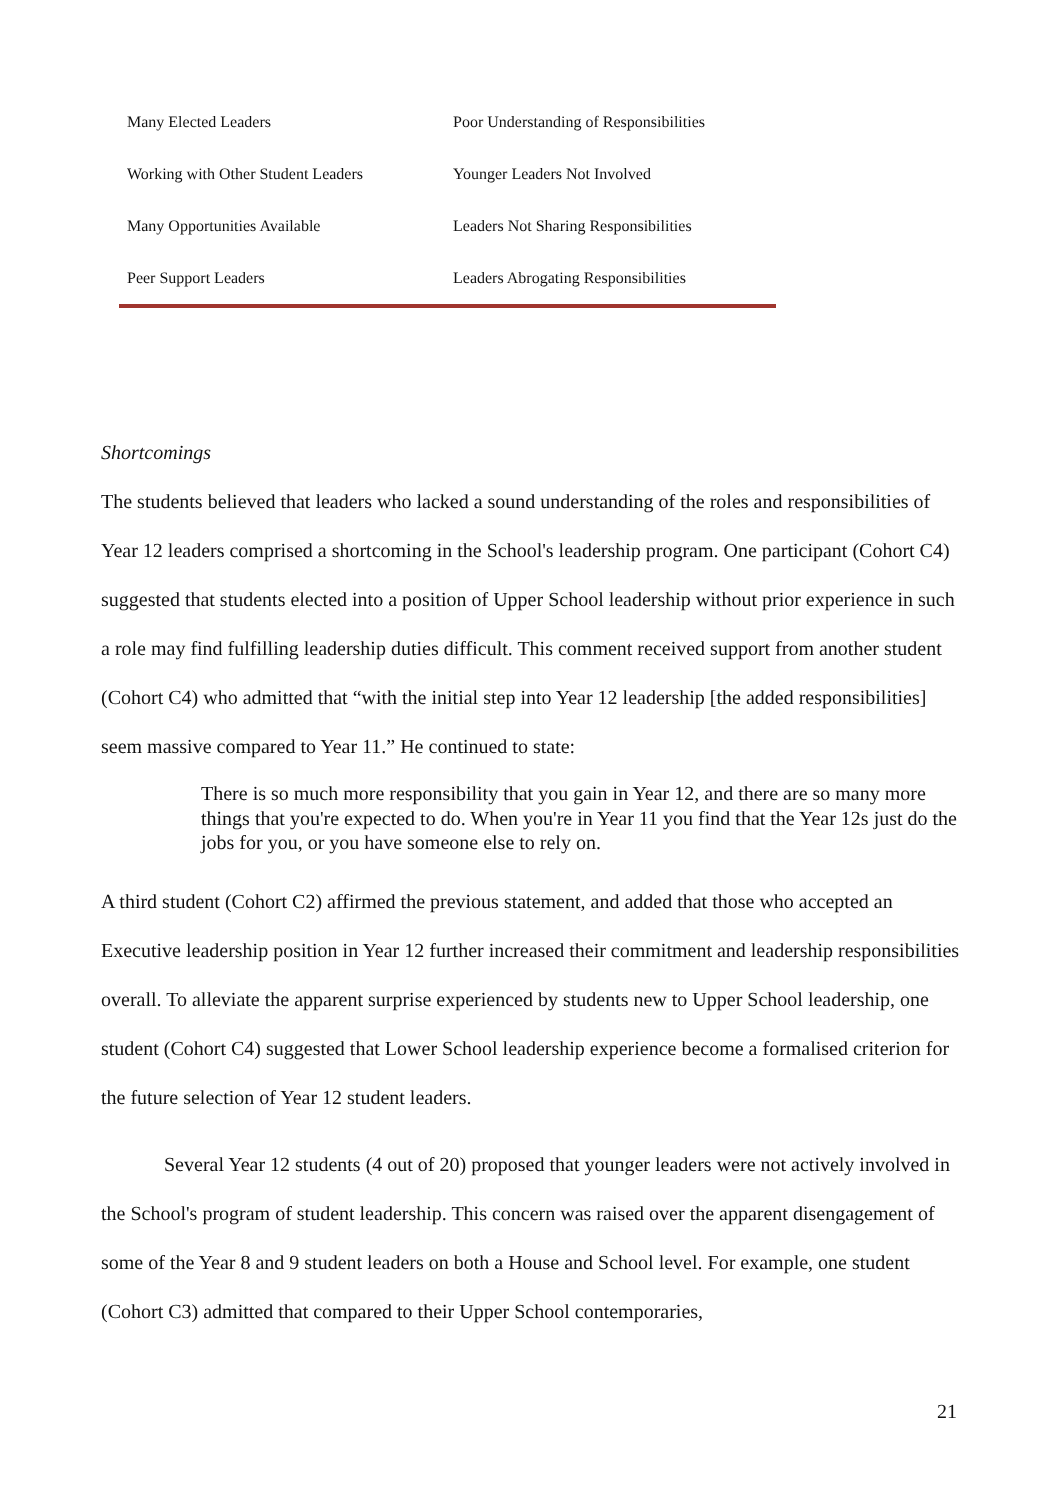| Many Elected Leaders | Poor Understanding of Responsibilities |
| Working with Other Student Leaders | Younger Leaders Not Involved |
| Many Opportunities Available | Leaders Not Sharing Responsibilities |
| Peer Support Leaders | Leaders Abrogating Responsibilities |
Shortcomings
The students believed that leaders who lacked a sound understanding of the roles and responsibilities of Year 12 leaders comprised a shortcoming in the School's leadership program. One participant (Cohort C4) suggested that students elected into a position of Upper School leadership without prior experience in such a role may find fulfilling leadership duties difficult. This comment received support from another student (Cohort C4) who admitted that “with the initial step into Year 12 leadership [the added responsibilities] seem massive compared to Year 11.” He continued to state:
There is so much more responsibility that you gain in Year 12, and there are so many more things that you're expected to do. When you're in Year 11 you find that the Year 12s just do the jobs for you, or you have someone else to rely on.
A third student (Cohort C2) affirmed the previous statement, and added that those who accepted an Executive leadership position in Year 12 further increased their commitment and leadership responsibilities overall. To alleviate the apparent surprise experienced by students new to Upper School leadership, one student (Cohort C4) suggested that Lower School leadership experience become a formalised criterion for the future selection of Year 12 student leaders.
Several Year 12 students (4 out of 20) proposed that younger leaders were not actively involved in the School's program of student leadership. This concern was raised over the apparent disengagement of some of the Year 8 and 9 student leaders on both a House and School level. For example, one student (Cohort C3) admitted that compared to their Upper School contemporaries,
21